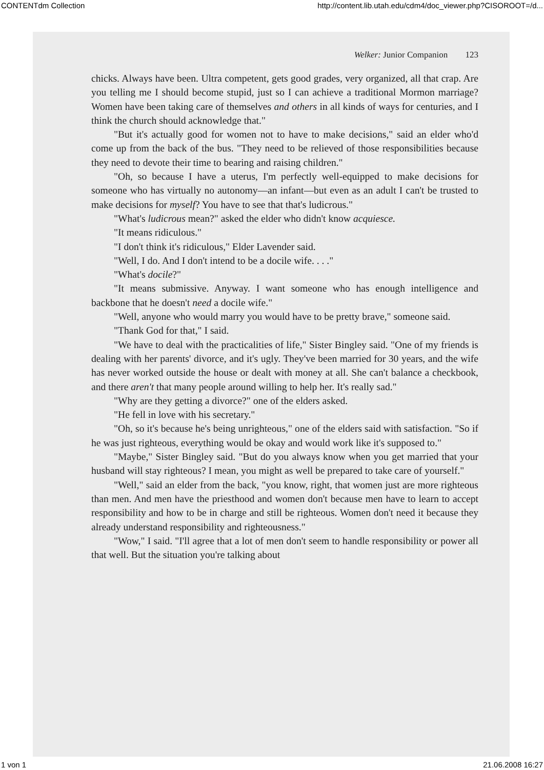CONTENTdm Collection http://content.lib.utah.edu/cdm4/doc_viewer.php?CISOROOT=/d...
Welker: Junior Companion 123
chicks. Always have been. Ultra competent, gets good grades, very organized, all that crap. Are you telling me I should become stupid, just so I can achieve a traditional Mormon marriage? Women have been taking care of themselves and others in all kinds of ways for centuries, and I think the church should acknowledge that."
"But it's actually good for women not to have to make decisions," said an elder who'd come up from the back of the bus. "They need to be relieved of those responsibilities because they need to devote their time to bearing and raising children."
"Oh, so because I have a uterus, I'm perfectly well-equipped to make decisions for someone who has virtually no autonomy—an infant—but even as an adult I can't be trusted to make decisions for myself? You have to see that that's ludicrous."
"What's ludicrous mean?" asked the elder who didn't know acquiesce.
"It means ridiculous."
"I don't think it's ridiculous," Elder Lavender said.
"Well, I do. And I don't intend to be a docile wife. . . ."
"What's docile?"
"It means submissive. Anyway. I want someone who has enough intelligence and backbone that he doesn't need a docile wife."
"Well, anyone who would marry you would have to be pretty brave," someone said.
"Thank God for that," I said.
"We have to deal with the practicalities of life," Sister Bingley said. "One of my friends is dealing with her parents' divorce, and it's ugly. They've been married for 30 years, and the wife has never worked outside the house or dealt with money at all. She can't balance a checkbook, and there aren't that many people around willing to help her. It's really sad."
"Why are they getting a divorce?" one of the elders asked.
"He fell in love with his secretary."
"Oh, so it's because he's being unrighteous," one of the elders said with satisfaction. "So if he was just righteous, everything would be okay and would work like it's supposed to."
"Maybe," Sister Bingley said. "But do you always know when you get married that your husband will stay righteous? I mean, you might as well be prepared to take care of yourself."
"Well," said an elder from the back, "you know, right, that women just are more righteous than men. And men have the priesthood and women don't because men have to learn to accept responsibility and how to be in charge and still be righteous. Women don't need it because they already understand responsibility and righteousness."
"Wow," I said. "I'll agree that a lot of men don't seem to handle responsibility or power all that well. But the situation you're talking about
1 von 1 21.06.2008 16:27